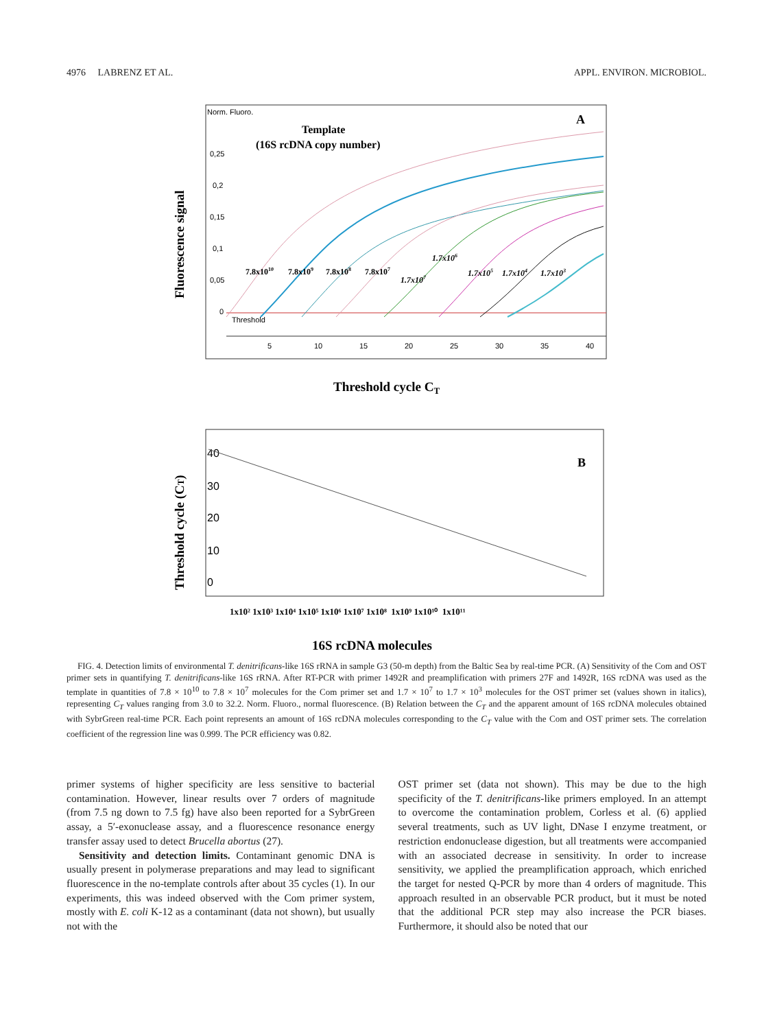4976 LABRENZ ET AL. APPL. ENVIRON. MICROBIOL.
Norm. Fluoro.
Template
(16S rcDNA copy number)
A
0,25
0,2
0,15
0,1
0,05
0
Threshold
7.8x1010
7.8x109
7.8x108
7.8x107
1.7x107
1.7x106
1.7x105
1.7x104
1.7x103
5
10
15
20
25
30
35
40
Fluorescence signal
Threshold cycle CT
B
40
30
20
10
0
Threshold cycle (CT)
1x10² 1x10³ 1x10⁴ 1x10⁵ 1x10⁶ 1x10⁷ 1x10⁸ 1x10⁹ 1x10¹⁰ 1x10¹¹
16S rcDNA molecules
FIG. 4. Detection limits of environmental T. denitrificans-like 16S rRNA in sample G3 (50-m depth) from the Baltic Sea by real-time PCR. (A) Sensitivity of the Com and OST primer sets in quantifying T. denitrificans-like 16S rRNA. After RT-PCR with primer 1492R and preamplification with primers 27F and 1492R, 16S rcDNA was used as the template in quantities of 7.8 × 10<sup>10</sup> to 7.8 × 10<sup>7</sup> molecules for the Com primer set and 1.7 × 10<sup>7</sup> to 1.7 × 10<sup>3</sup> molecules for the OST primer set (values shown in italics), representing C<sub>T</sub> values ranging from 3.0 to 32.2. Norm. Fluoro., normal fluorescence. (B) Relation between the C<sub>T</sub> and the apparent amount of 16S rcDNA molecules obtained with SybrGreen real-time PCR. Each point represents an amount of 16S rcDNA molecules corresponding to the C<sub>T</sub> value with the Com and OST primer sets. The correlation coefficient of the regression line was 0.999. The PCR efficiency was 0.82.
primer systems of higher specificity are less sensitive to bacterial contamination. However, linear results over 7 orders of magnitude (from 7.5 ng down to 7.5 fg) have also been reported for a SybrGreen assay, a 5′-exonuclease assay, and a fluorescence resonance energy transfer assay used to detect Brucella abortus (27).
Sensitivity and detection limits. Contaminant genomic DNA is usually present in polymerase preparations and may lead to significant fluorescence in the no-template controls after about 35 cycles (1). In our experiments, this was indeed observed with the Com primer system, mostly with E. coli K-12 as a contaminant (data not shown), but usually not with the
OST primer set (data not shown). This may be due to the high specificity of the T. denitrificans-like primers employed. In an attempt to overcome the contamination problem, Corless et al. (6) applied several treatments, such as UV light, DNase I enzyme treatment, or restriction endonuclease digestion, but all treatments were accompanied with an associated decrease in sensitivity. In order to increase sensitivity, we applied the preamplification approach, which enriched the target for nested Q-PCR by more than 4 orders of magnitude. This approach resulted in an observable PCR product, but it must be noted that the additional PCR step may also increase the PCR biases. Furthermore, it should also be noted that our